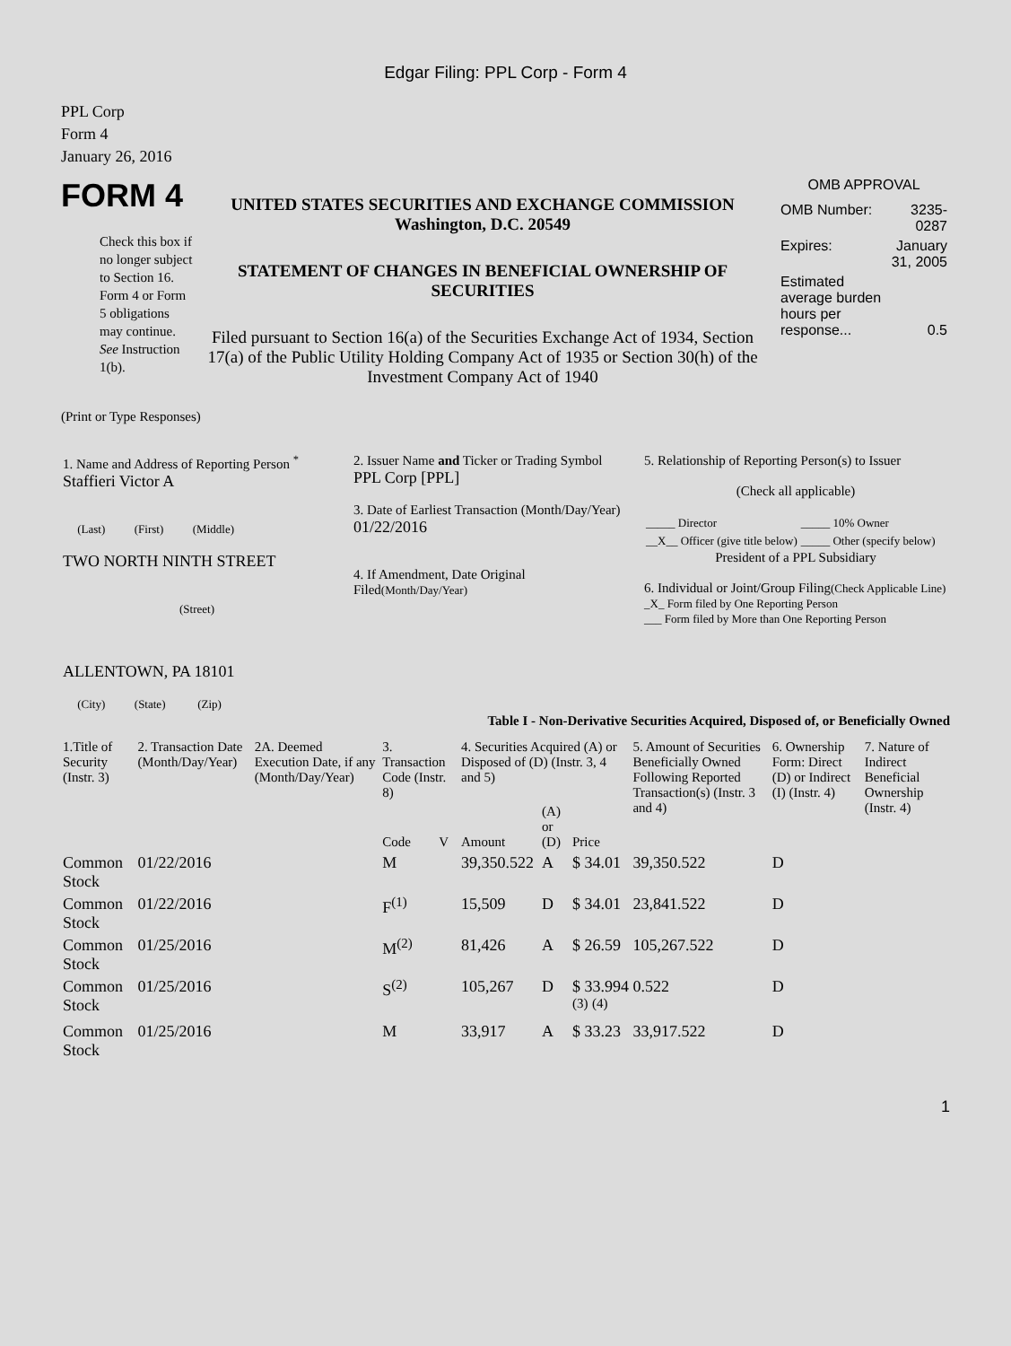Edgar Filing: PPL Corp - Form 4
PPL Corp
Form 4
January 26, 2016
FORM 4
Check this box if no longer subject to Section 16. Form 4 or Form 5 obligations may continue. See Instruction 1(b).
UNITED STATES SECURITIES AND EXCHANGE COMMISSION
Washington, D.C. 20549
STATEMENT OF CHANGES IN BENEFICIAL OWNERSHIP OF SECURITIES
Filed pursuant to Section 16(a) of the Securities Exchange Act of 1934, Section 17(a) of the Public Utility Holding Company Act of 1935 or Section 30(h) of the Investment Company Act of 1940
OMB APPROVAL
| OMB Number: | 3235-0287 |
| Expires: | January 31, 2005 |
| Estimated average burden hours per response... | 0.5 |
(Print or Type Responses)
| 1. Name and Address of Reporting Person <sup>*</sup> Staffieri Victor A (Last) (First) (Middle) TWO NORTH NINTH STREET (Street) ALLENTOWN, PA 18101 (City) (State) (Zip) | 2. Issuer Name and Ticker or Trading Symbol PPL Corp [PPL] 3. Date of Earliest Transaction (Month/Day/Year) 01/22/2016 4. If Amendment, Date Original Filed (Month/Day/Year) | 5. Relationship of Reporting Person(s) to Issuer (Check all applicable) / _____ Director / _____ 10% Owner / / __X__ Officer (give title below) / _____ Other (specify below) / President of a PPL Subsidiary 6. Individual or Joint/Group Filing (Check Applicable Line) _X_ Form filed by One Reporting Person ___ Form filed by More than One Reporting Person |
Table I - Non-Derivative Securities Acquired, Disposed of, or Beneficially Owned
| 1.Title of Security (Instr. 3) | 2. Transaction Date (Month/Day/Year) | 2A. Deemed Execution Date, if any (Month/Day/Year) | 3. Transaction Code (Instr. 8) | | 4. Securities Acquired (A) or Disposed of (D) (Instr. 3, 4 and 5) | | | 5. Amount of Securities Beneficially Owned Following Reported Transaction(s) (Instr. 3 and 4) | 6. Ownership Form: Direct (D) or Indirect (I) (Instr. 4) | 7. Nature of Indirect Beneficial Ownership (Instr. 4) |
| --- | --- | --- | --- | --- | --- | --- | --- | --- | --- | --- |
| | | | Code | V | Amount | (A) or (D) | Price | | | |
| Common Stock | 01/22/2016 | | M | | 39,350.522 | A | $ 34.01 | 39,350.522 | D | |
| Common Stock | 01/22/2016 | | F<sup>(1)</sup> | | 15,509 | D | $ 34.01 | 23,841.522 | D | |
| Common Stock | 01/25/2016 | | M<sup>(2)</sup> | | 81,426 | A | $ 26.59 | 105,267.522 | D | |
| Common Stock | 01/25/2016 | | S<sup>(2)</sup> | | 105,267 | D | $ 33.994 <sup>(3)</sup> <sup>(4)</sup> | 0.522 | D | |
| Common Stock | 01/25/2016 | | M | | 33,917 | A | $ 33.23 | 33,917.522 | D | |
1